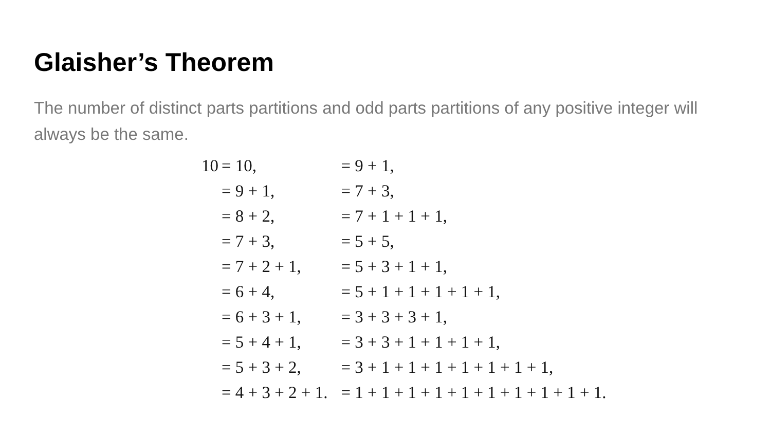Glaisher’s Theorem
The number of distinct parts partitions and odd parts partitions of any positive integer will always be the same.
| 10 | = 10, | = 9 + 1, |
| | = 9 + 1, | = 7 + 3, |
| | = 8 + 2, | = 7 + 1 + 1 + 1, |
| | = 7 + 3, | = 5 + 5, |
| | = 7 + 2 + 1, | = 5 + 3 + 1 + 1, |
| | = 6 + 4, | = 5 + 1 + 1 + 1 + 1 + 1, |
| | = 6 + 3 + 1, | = 3 + 3 + 3 + 1, |
| | = 5 + 4 + 1, | = 3 + 3 + 1 + 1 + 1 + 1, |
| | = 5 + 3 + 2, | = 3 + 1 + 1 + 1 + 1 + 1 + 1 + 1, |
| | = 4 + 3 + 2 + 1. | = 1 + 1 + 1 + 1 + 1 + 1 + 1 + 1 + 1 + 1. |